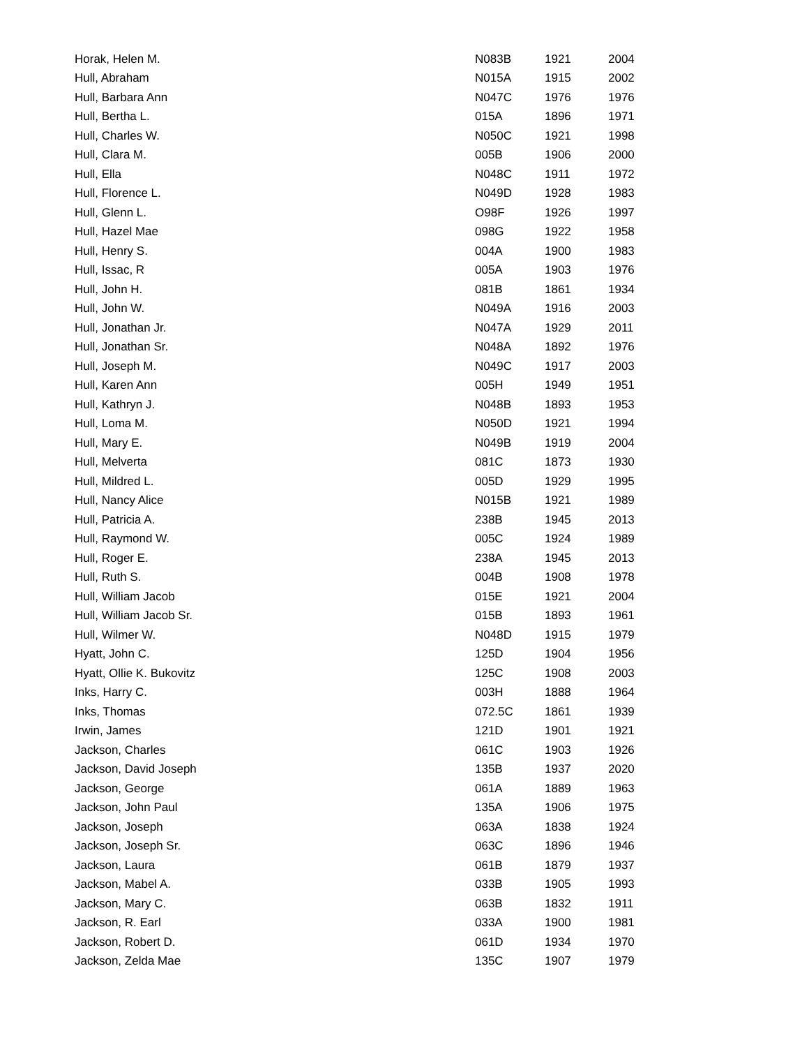| Horak, Helen M. | N083B | 1921 | 2004 |
| Hull, Abraham | N015A | 1915 | 2002 |
| Hull, Barbara Ann | N047C | 1976 | 1976 |
| Hull, Bertha L. | 015A | 1896 | 1971 |
| Hull, Charles W. | N050C | 1921 | 1998 |
| Hull, Clara M. | 005B | 1906 | 2000 |
| Hull, Ella | N048C | 1911 | 1972 |
| Hull, Florence L. | N049D | 1928 | 1983 |
| Hull, Glenn L. | O98F | 1926 | 1997 |
| Hull, Hazel Mae | 098G | 1922 | 1958 |
| Hull, Henry S. | 004A | 1900 | 1983 |
| Hull, Issac, R | 005A | 1903 | 1976 |
| Hull, John H. | 081B | 1861 | 1934 |
| Hull, John W. | N049A | 1916 | 2003 |
| Hull, Jonathan Jr. | N047A | 1929 | 2011 |
| Hull, Jonathan Sr. | N048A | 1892 | 1976 |
| Hull, Joseph M. | N049C | 1917 | 2003 |
| Hull, Karen Ann | 005H | 1949 | 1951 |
| Hull, Kathryn J. | N048B | 1893 | 1953 |
| Hull, Loma M. | N050D | 1921 | 1994 |
| Hull, Mary E. | N049B | 1919 | 2004 |
| Hull, Melverta | 081C | 1873 | 1930 |
| Hull, Mildred L. | 005D | 1929 | 1995 |
| Hull, Nancy Alice | N015B | 1921 | 1989 |
| Hull, Patricia A. | 238B | 1945 | 2013 |
| Hull, Raymond W. | 005C | 1924 | 1989 |
| Hull, Roger E. | 238A | 1945 | 2013 |
| Hull, Ruth S. | 004B | 1908 | 1978 |
| Hull, William Jacob | 015E | 1921 | 2004 |
| Hull, William Jacob Sr. | 015B | 1893 | 1961 |
| Hull, Wilmer W. | N048D | 1915 | 1979 |
| Hyatt, John C. | 125D | 1904 | 1956 |
| Hyatt, Ollie K. Bukovitz | 125C | 1908 | 2003 |
| Inks, Harry C. | 003H | 1888 | 1964 |
| Inks, Thomas | 072.5C | 1861 | 1939 |
| Irwin, James | 121D | 1901 | 1921 |
| Jackson, Charles | 061C | 1903 | 1926 |
| Jackson, David Joseph | 135B | 1937 | 2020 |
| Jackson, George | 061A | 1889 | 1963 |
| Jackson, John Paul | 135A | 1906 | 1975 |
| Jackson, Joseph | 063A | 1838 | 1924 |
| Jackson, Joseph Sr. | 063C | 1896 | 1946 |
| Jackson, Laura | 061B | 1879 | 1937 |
| Jackson, Mabel A. | 033B | 1905 | 1993 |
| Jackson, Mary C. | 063B | 1832 | 1911 |
| Jackson, R. Earl | 033A | 1900 | 1981 |
| Jackson, Robert D. | 061D | 1934 | 1970 |
| Jackson, Zelda Mae | 135C | 1907 | 1979 |